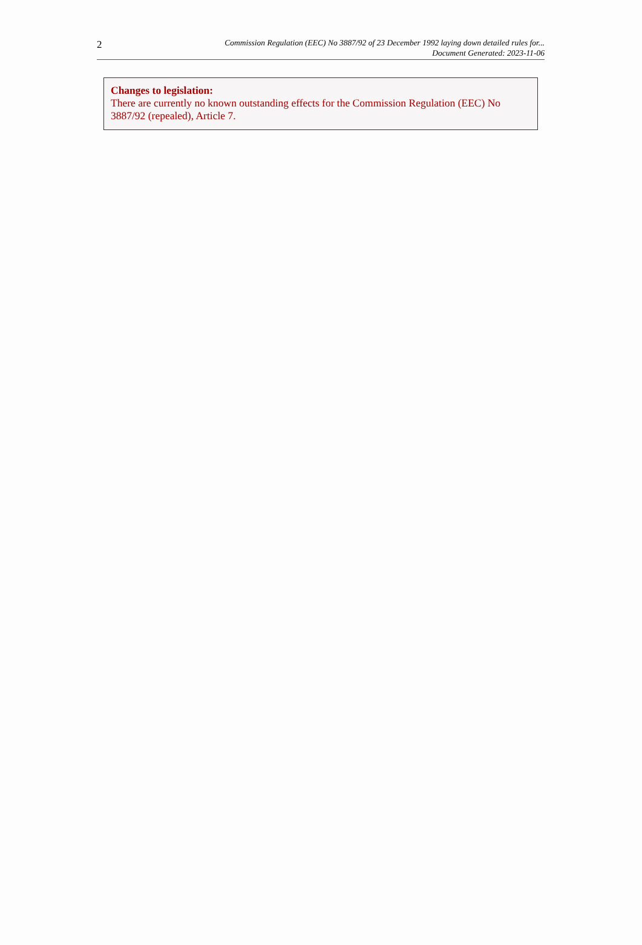2
Commission Regulation (EEC) No 3887/92 of 23 December 1992 laying down detailed rules for...
Document Generated: 2023-11-06
Changes to legislation:
There are currently no known outstanding effects for the Commission Regulation (EEC) No 3887/92 (repealed), Article 7.